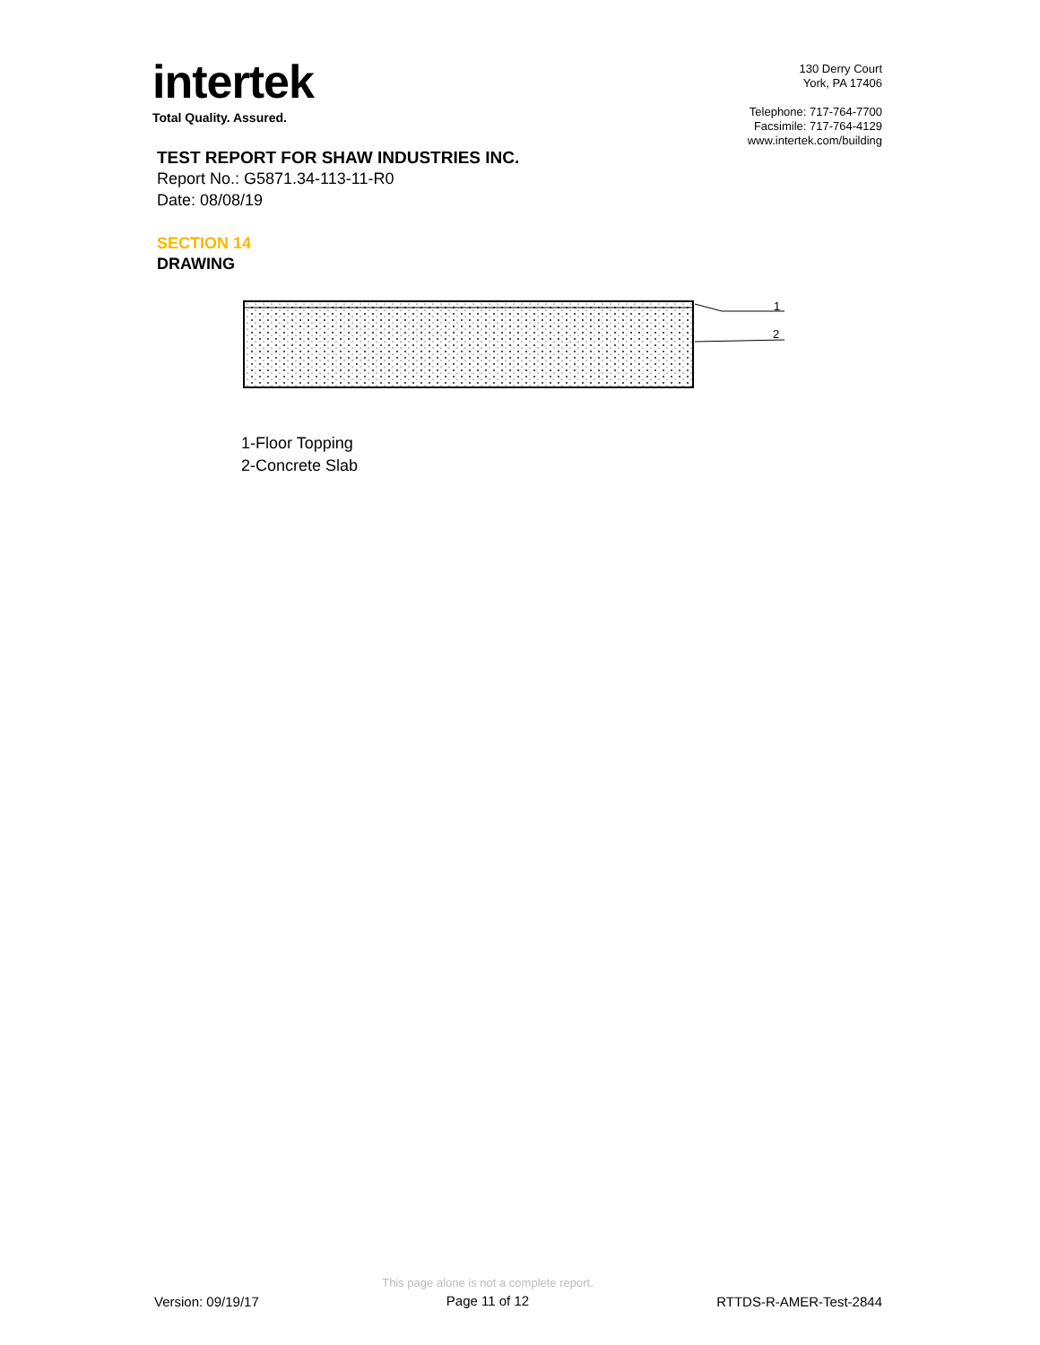intertek
Total Quality. Assured.
130 Derry Court
York, PA 17406
Telephone: 717-764-7700
Facsimile: 717-764-4129
www.intertek.com/building
TEST REPORT FOR SHAW INDUSTRIES INC.
Report No.: G5871.34-113-11-R0
Date: 08/08/19
SECTION 14
DRAWING
1
2
1-Floor Topping
2-Concrete Slab
Version: 09/19/17
This page alone is not a complete report.
Page 11 of 12
RTTDS-R-AMER-Test-2844